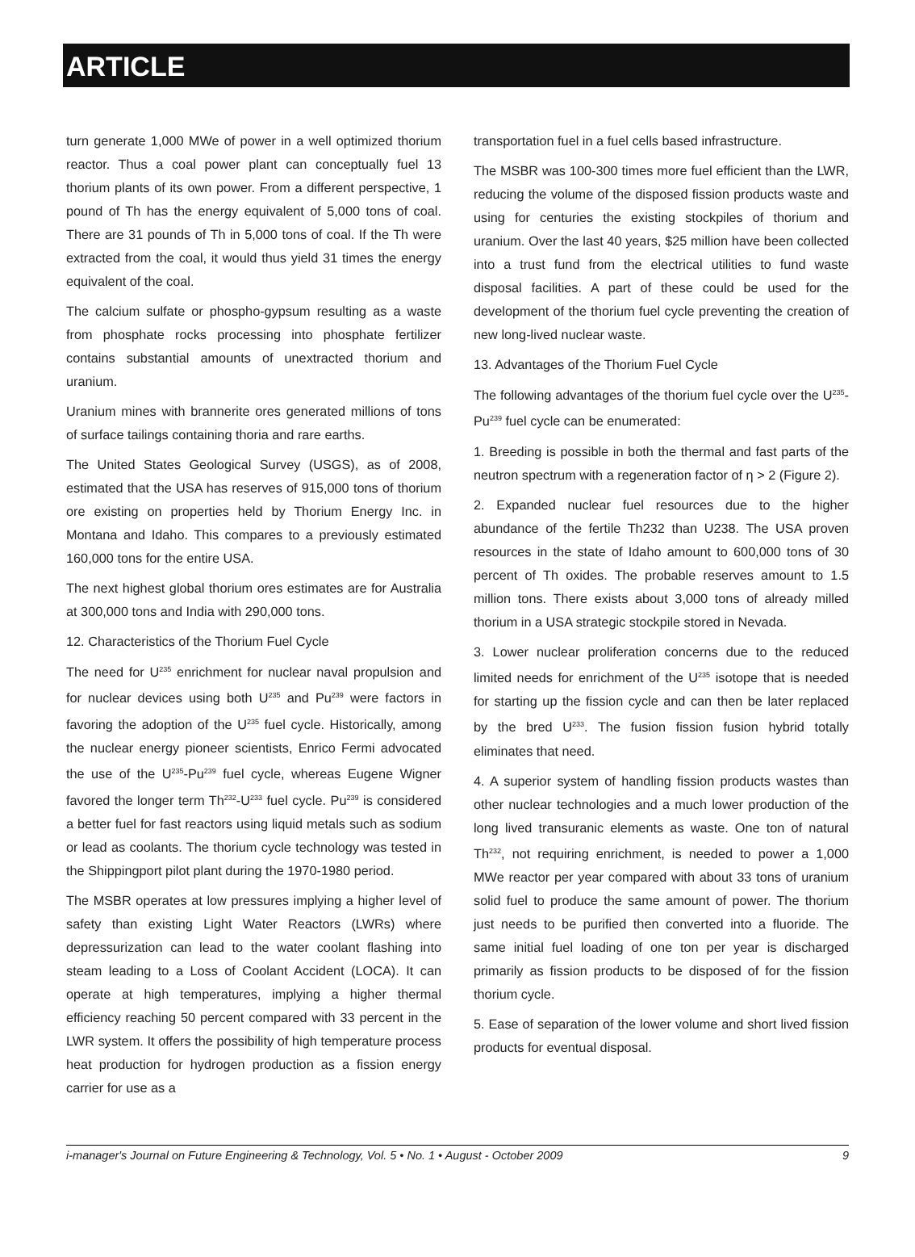ARTICLE
turn generate 1,000 MWe of power in a well optimized thorium reactor. Thus a coal power plant can conceptually fuel 13 thorium plants of its own power. From a different perspective, 1 pound of Th has the energy equivalent of 5,000 tons of coal. There are 31 pounds of Th in 5,000 tons of coal. If the Th were extracted from the coal, it would thus yield 31 times the energy equivalent of the coal.
The calcium sulfate or phospho-gypsum resulting as a waste from phosphate rocks processing into phosphate fertilizer contains substantial amounts of unextracted thorium and uranium.
Uranium mines with brannerite ores generated millions of tons of surface tailings containing thoria and rare earths.
The United States Geological Survey (USGS), as of 2008, estimated that the USA has reserves of 915,000 tons of thorium ore existing on properties held by Thorium Energy Inc. in Montana and Idaho. This compares to a previously estimated 160,000 tons for the entire USA.
The next highest global thorium ores estimates are for Australia at 300,000 tons and India with 290,000 tons.
12. Characteristics of the Thorium Fuel Cycle
The need for U<sup>235</sup> enrichment for nuclear naval propulsion and for nuclear devices using both U<sup>235</sup> and Pu<sup>239</sup> were factors in favoring the adoption of the U<sup>235</sup> fuel cycle. Historically, among the nuclear energy pioneer scientists, Enrico Fermi advocated the use of the U<sup>235</sup>-Pu<sup>239</sup> fuel cycle, whereas Eugene Wigner favored the longer term Th<sup>232</sup>-U<sup>233</sup> fuel cycle. Pu<sup>239</sup> is considered a better fuel for fast reactors using liquid metals such as sodium or lead as coolants. The thorium cycle technology was tested in the Shippingport pilot plant during the 1970-1980 period.
The MSBR operates at low pressures implying a higher level of safety than existing Light Water Reactors (LWRs) where depressurization can lead to the water coolant flashing into steam leading to a Loss of Coolant Accident (LOCA). It can operate at high temperatures, implying a higher thermal efficiency reaching 50 percent compared with 33 percent in the LWR system. It offers the possibility of high temperature process heat production for hydrogen production as a fission energy carrier for use as a
transportation fuel in a fuel cells based infrastructure.
The MSBR was 100-300 times more fuel efficient than the LWR, reducing the volume of the disposed fission products waste and using for centuries the existing stockpiles of thorium and uranium. Over the last 40 years, $25 million have been collected into a trust fund from the electrical utilities to fund waste disposal facilities. A part of these could be used for the development of the thorium fuel cycle preventing the creation of new long-lived nuclear waste.
13. Advantages of the Thorium Fuel Cycle
The following advantages of the thorium fuel cycle over the U<sup>235</sup>-Pu<sup>239</sup> fuel cycle can be enumerated:
1. Breeding is possible in both the thermal and fast parts of the neutron spectrum with a regeneration factor of η > 2 (Figure 2).
2. Expanded nuclear fuel resources due to the higher abundance of the fertile Th232 than U238. The USA proven resources in the state of Idaho amount to 600,000 tons of 30 percent of Th oxides. The probable reserves amount to 1.5 million tons. There exists about 3,000 tons of already milled thorium in a USA strategic stockpile stored in Nevada.
3. Lower nuclear proliferation concerns due to the reduced limited needs for enrichment of the U<sup>235</sup> isotope that is needed for starting up the fission cycle and can then be later replaced by the bred U<sup>233</sup>. The fusion fission fusion hybrid totally eliminates that need.
4. A superior system of handling fission products wastes than other nuclear technologies and a much lower production of the long lived transuranic elements as waste. One ton of natural Th<sup>232</sup>, not requiring enrichment, is needed to power a 1,000 MWe reactor per year compared with about 33 tons of uranium solid fuel to produce the same amount of power. The thorium just needs to be purified then converted into a fluoride. The same initial fuel loading of one ton per year is discharged primarily as fission products to be disposed of for the fission thorium cycle.
5. Ease of separation of the lower volume and short lived fission products for eventual disposal.
i-manager's Journal on Future Engineering & Technology, Vol. 5 • No. 1 • August - October 2009 9